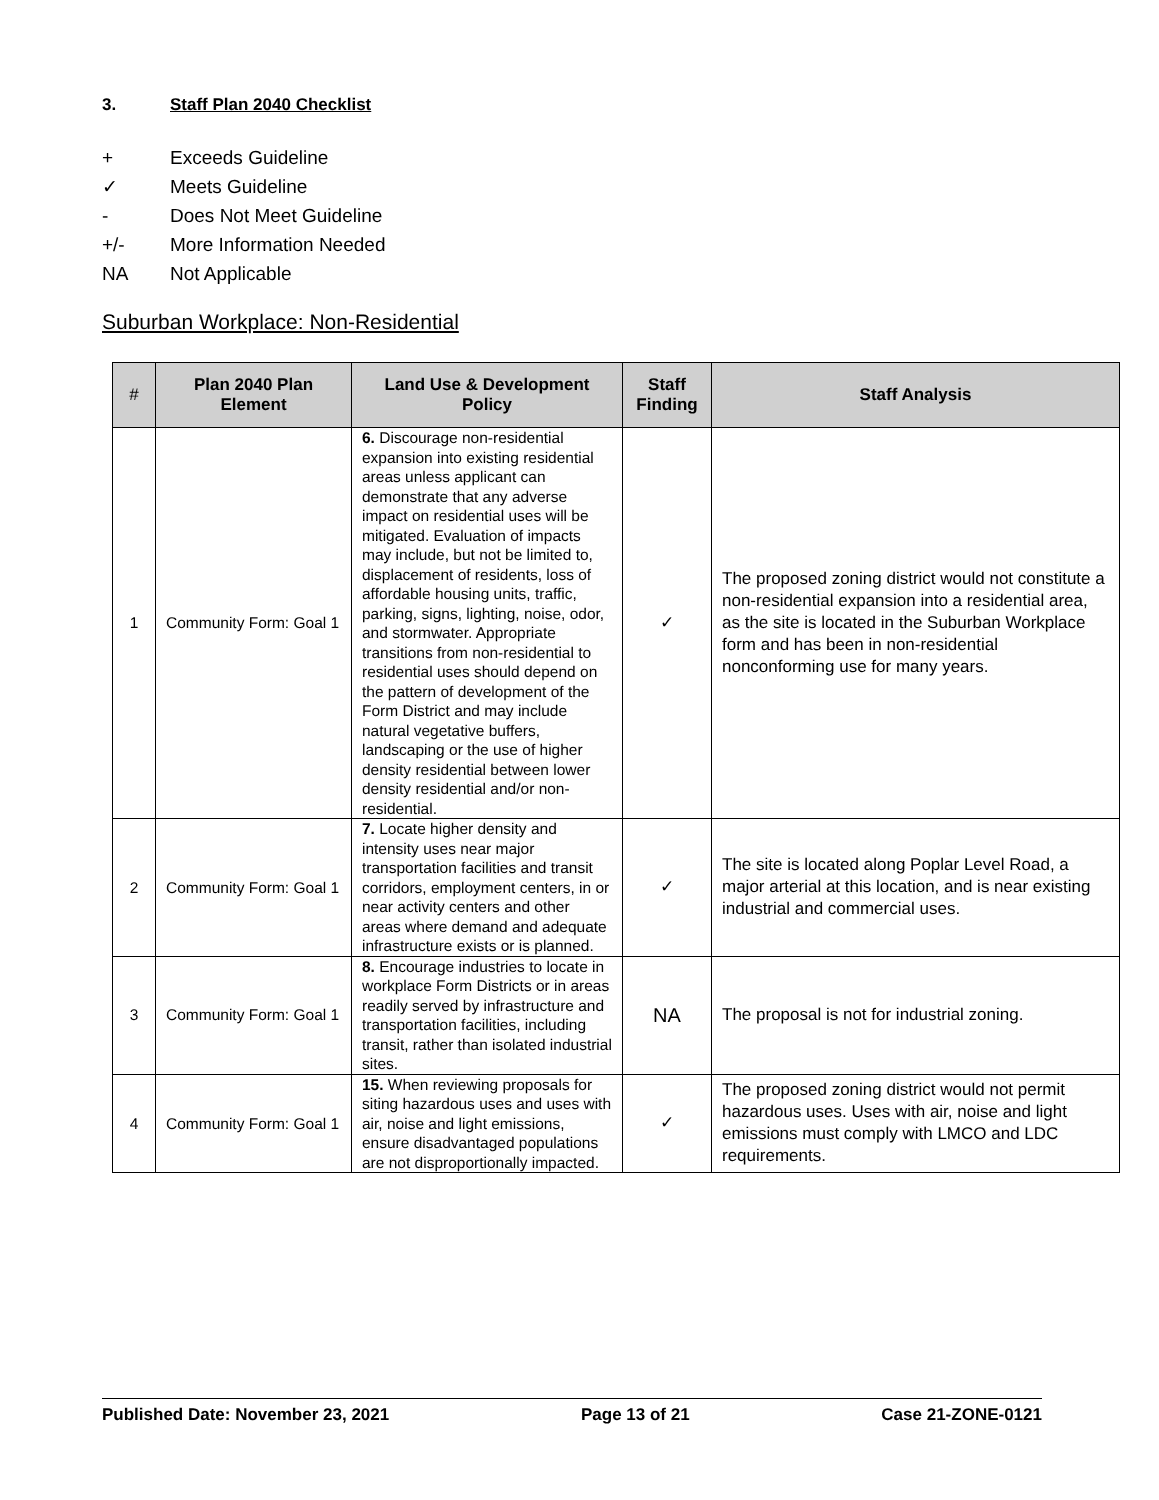3. Staff Plan 2040 Checklist
+ Exceeds Guideline
✓ Meets Guideline
- Does Not Meet Guideline
+/- More Information Needed
NA Not Applicable
Suburban Workplace: Non-Residential
| # | Plan 2040 Plan Element | Land Use & Development Policy | Staff Finding | Staff Analysis |
| --- | --- | --- | --- | --- |
| 1 | Community Form: Goal 1 | 6. Discourage non-residential expansion into existing residential areas unless applicant can demonstrate that any adverse impact on residential uses will be mitigated. Evaluation of impacts may include, but not be limited to, displacement of residents, loss of affordable housing units, traffic, parking, signs, lighting, noise, odor, and stormwater. Appropriate transitions from non-residential to residential uses should depend on the pattern of development of the Form District and may include natural vegetative buffers, landscaping or the use of higher density residential between lower density residential and/or non-residential. | ✓ | The proposed zoning district would not constitute a non-residential expansion into a residential area, as the site is located in the Suburban Workplace form and has been in non-residential nonconforming use for many years. |
| 2 | Community Form: Goal 1 | 7. Locate higher density and intensity uses near major transportation facilities and transit corridors, employment centers, in or near activity centers and other areas where demand and adequate infrastructure exists or is planned. | ✓ | The site is located along Poplar Level Road, a major arterial at this location, and is near existing industrial and commercial uses. |
| 3 | Community Form: Goal 1 | 8. Encourage industries to locate in workplace Form Districts or in areas readily served by infrastructure and transportation facilities, including transit, rather than isolated industrial sites. | NA | The proposal is not for industrial zoning. |
| 4 | Community Form: Goal 1 | 15. When reviewing proposals for siting hazardous uses and uses with air, noise and light emissions, ensure disadvantaged populations are not disproportionally impacted. | ✓ | The proposed zoning district would not permit hazardous uses. Uses with air, noise and light emissions must comply with LMCO and LDC requirements. |
Published Date: November 23, 2021 Page 13 of 21 Case 21-ZONE-0121